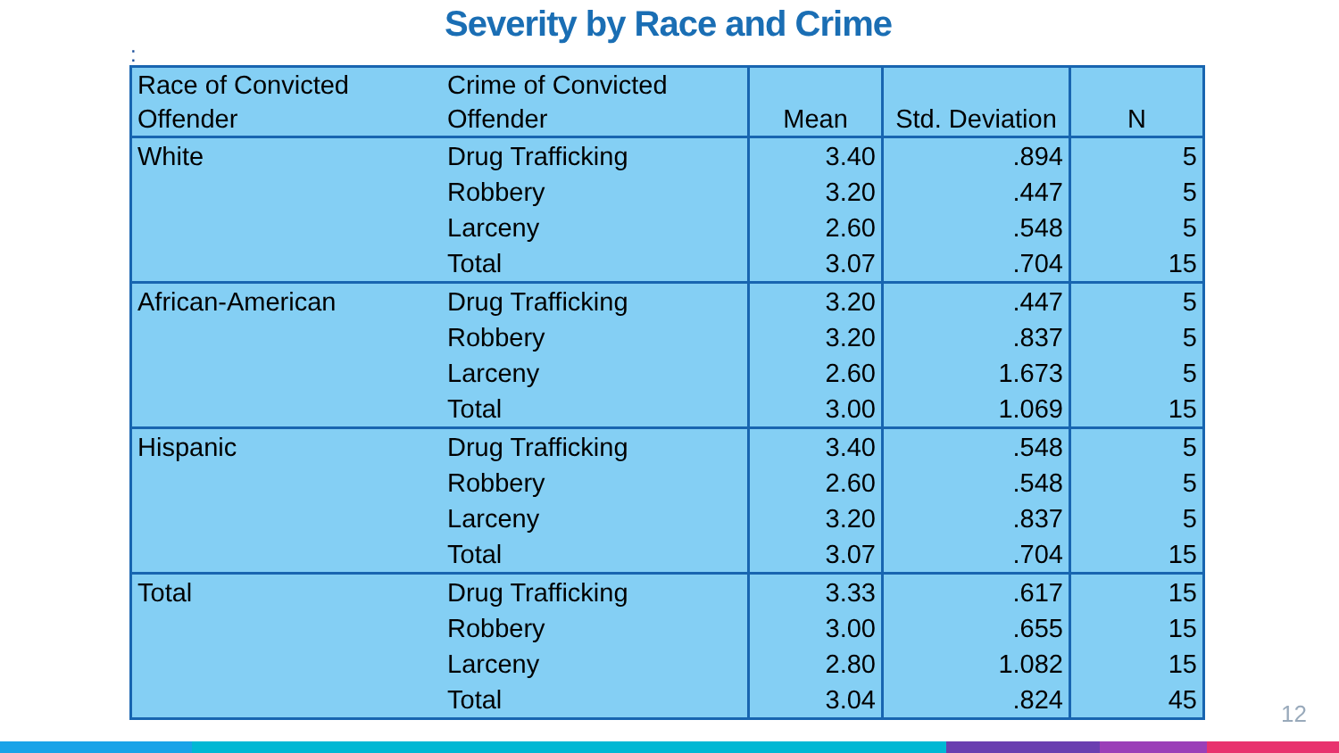Severity by Race and Crime
:
| Race of Convicted Offender | Crime of Convicted Offender | Mean | Std. Deviation | N |
| --- | --- | --- | --- | --- |
| White | Drug Trafficking | 3.40 | .894 | 5 |
| | Robbery | 3.20 | .447 | 5 |
| | Larceny | 2.60 | .548 | 5 |
| | Total | 3.07 | .704 | 15 |
| African-American | Drug Trafficking | 3.20 | .447 | 5 |
| | Robbery | 3.20 | .837 | 5 |
| | Larceny | 2.60 | 1.673 | 5 |
| | Total | 3.00 | 1.069 | 15 |
| Hispanic | Drug Trafficking | 3.40 | .548 | 5 |
| | Robbery | 2.60 | .548 | 5 |
| | Larceny | 3.20 | .837 | 5 |
| | Total | 3.07 | .704 | 15 |
| Total | Drug Trafficking | 3.33 | .617 | 15 |
| | Robbery | 3.00 | .655 | 15 |
| | Larceny | 2.80 | 1.082 | 15 |
| | Total | 3.04 | .824 | 45 |
12